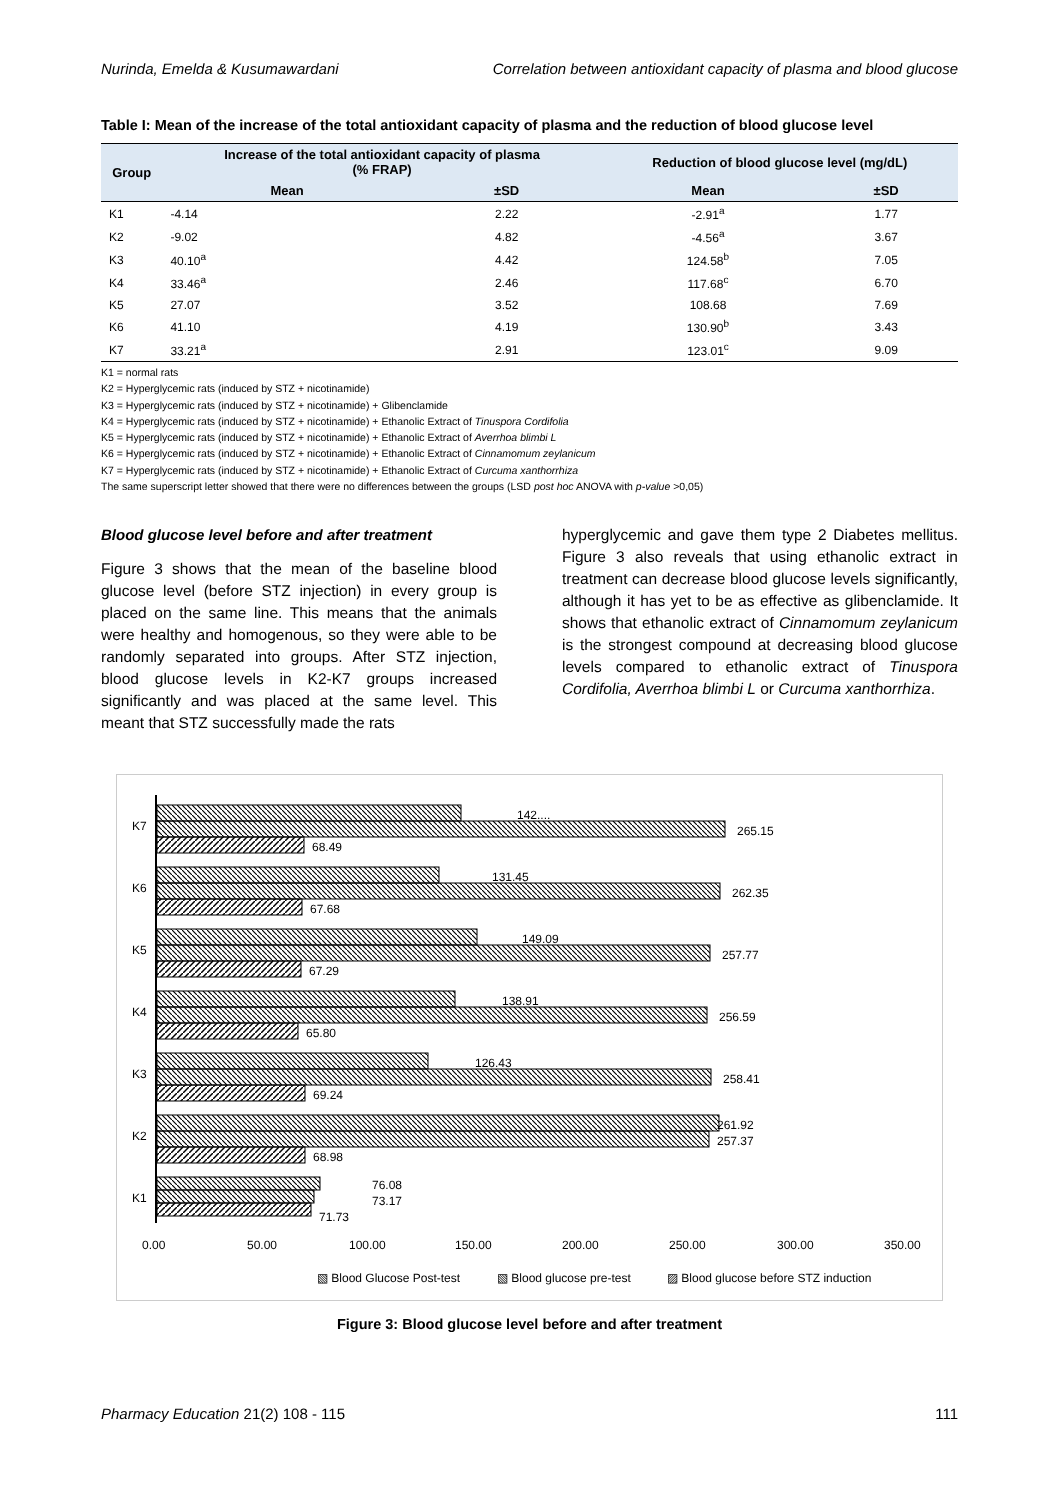Nurinda, Emelda & Kusumawardani Correlation between antioxidant capacity of plasma and blood glucose
Table I: Mean of the increase of the total antioxidant capacity of plasma and the reduction of blood glucose level
| Group | Increase of the total antioxidant capacity of plasma (% FRAP) | | Reduction of blood glucose level (mg/dL) | |
| --- | --- | --- | --- | --- |
| | Mean | ±SD | Mean | ±SD |
| K1 | -4.14 | 2.22 | -2.91<sup>a</sup> | 1.77 |
| K2 | -9.02 | 4.82 | -4.56<sup>a</sup> | 3.67 |
| K3 | 40.10<sup>a</sup> | 4.42 | 124.58<sup>b</sup> | 7.05 |
| K4 | 33.46<sup>a</sup> | 2.46 | 117.68<sup>c</sup> | 6.70 |
| K5 | 27.07 | 3.52 | 108.68 | 7.69 |
| K6 | 41.10 | 4.19 | 130.90<sup>b</sup> | 3.43 |
| K7 | 33.21<sup>a</sup> | 2.91 | 123.01<sup>c</sup> | 9.09 |
K1 = normal rats
K2 = Hyperglycemic rats (induced by STZ + nicotinamide)
K3 = Hyperglycemic rats (induced by STZ + nicotinamide) + Glibenclamide
K4 = Hyperglycemic rats (induced by STZ + nicotinamide) + Ethanolic Extract of Tinuspora Cordifolia
K5 = Hyperglycemic rats (induced by STZ + nicotinamide) + Ethanolic Extract of Averrhoa blimbi L
K6 = Hyperglycemic rats (induced by STZ + nicotinamide) + Ethanolic Extract of Cinnamomum zeylanicum
K7 = Hyperglycemic rats (induced by STZ + nicotinamide) + Ethanolic Extract of Curcuma xanthorrhiza
The same superscript letter showed that there were no differences between the groups (LSD post hoc ANOVA with p-value >0,05)
Blood glucose level before and after treatment
Figure 3 shows that the mean of the baseline blood glucose level (before STZ injection) in every group is placed on the same line. This means that the animals were healthy and homogenous, so they were able to be randomly separated into groups. After STZ injection, blood glucose levels in K2-K7 groups increased significantly and was placed at the same level. This meant that STZ successfully made the rats
hyperglycemic and gave them type 2 Diabetes mellitus. Figure 3 also reveals that using ethanolic extract in treatment can decrease blood glucose levels significantly, although it has yet to be as effective as glibenclamide. It shows that ethanolic extract of Cinnamomum zeylanicum is the strongest compound at decreasing blood glucose levels compared to ethanolic extract of Tinuspora Cordifolia, Averrhoa blimbi L or Curcuma xanthorrhiza.
K7
142....
265.15
68.49
K6
131.45
262.35
67.68
K5
149.09
257.77
67.29
K4
138.91
256.59
65.80
K3
126.43
258.41
69.24
K2
261.92
257.37
68.98
K1
76.08
73.17
71.73
0.00
50.00
100.00
150.00
200.00
250.00
300.00
350.00
▧ Blood Glucose Post-test
▧ Blood glucose pre-test
▨ Blood glucose before STZ induction
Figure 3: Blood glucose level before and after treatment
Pharmacy Education 21(2) 108 - 115 111